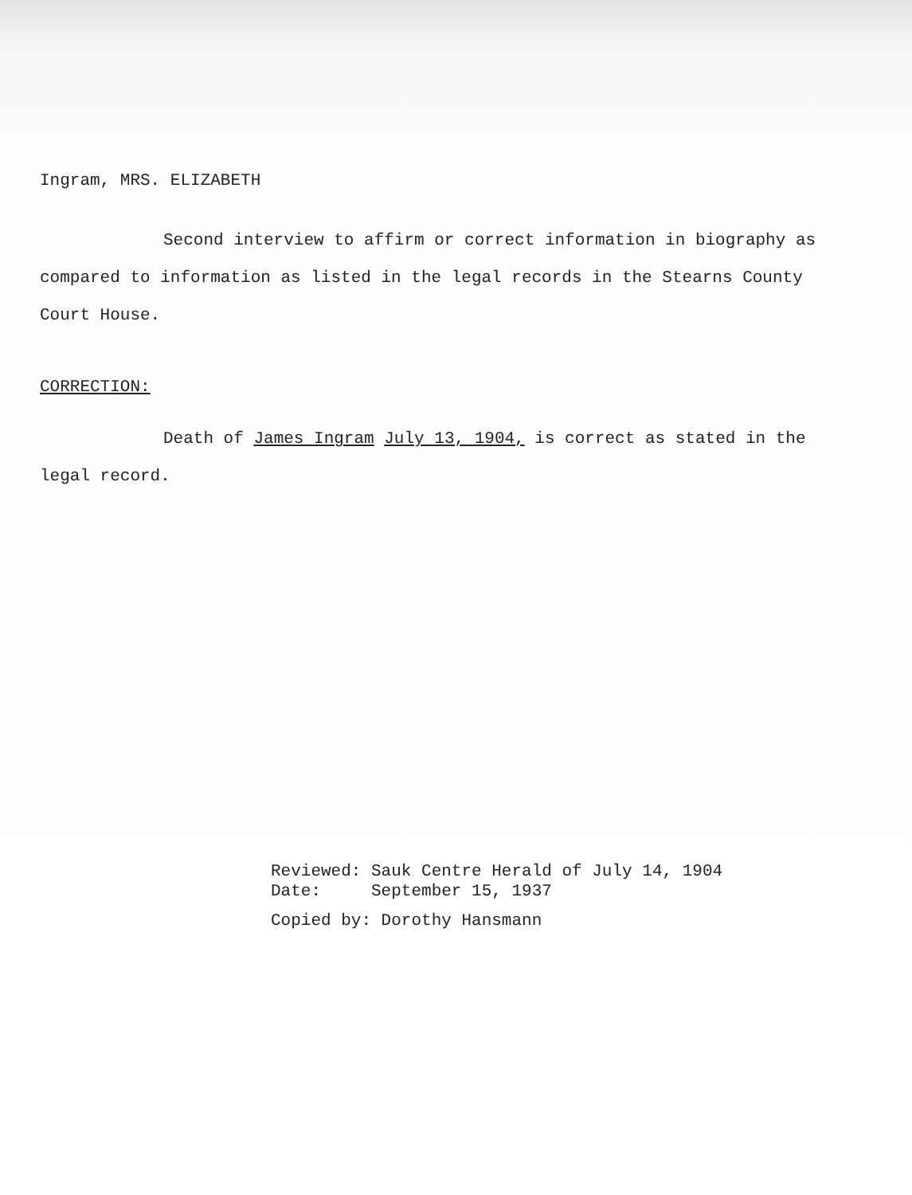Ingram, MRS. ELIZABETH
Second interview to affirm or correct information in biography as compared to information as listed in the legal records in the Stearns County Court House.
CORRECTION:
Death of James Ingram July 13, 1904, is correct as stated in the legal record.
Reviewed: Sauk Centre Herald of July 14, 1904
Date: September 15, 1937
Copied by: Dorothy Hansmann